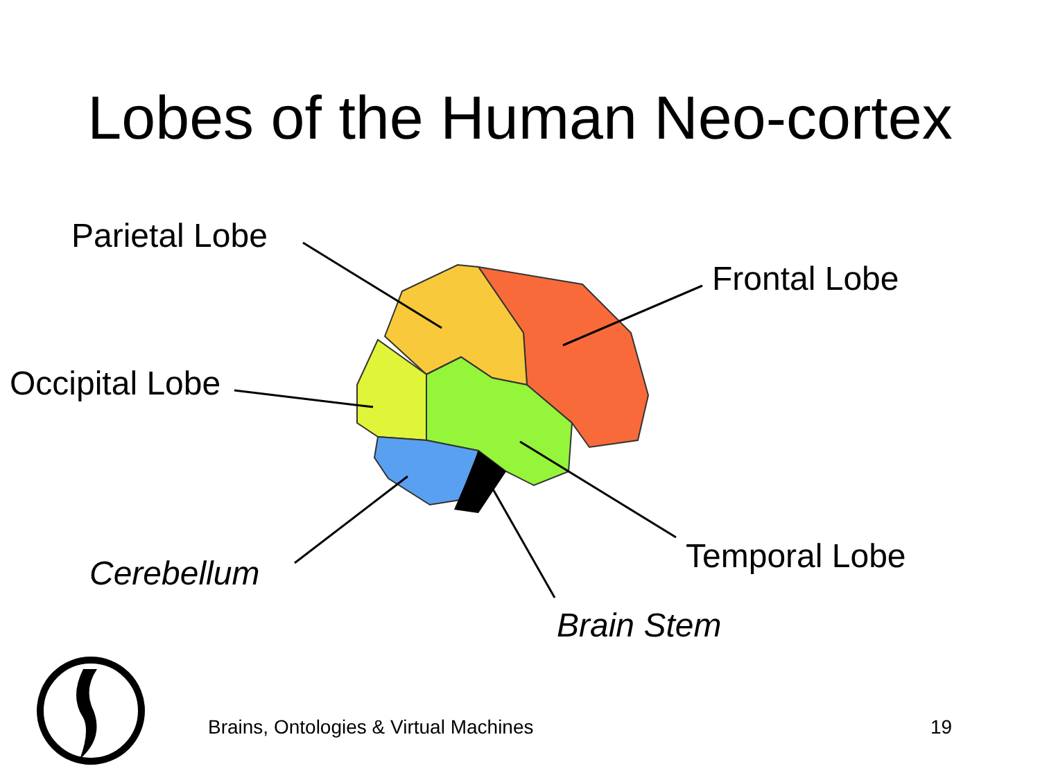Lobes of the Human Neo-cortex
Parietal Lobe
Frontal Lobe
Occipital Lobe
Temporal Lobe
Cerebellum
Brain Stem
Brains, Ontologies & Virtual Machines 19